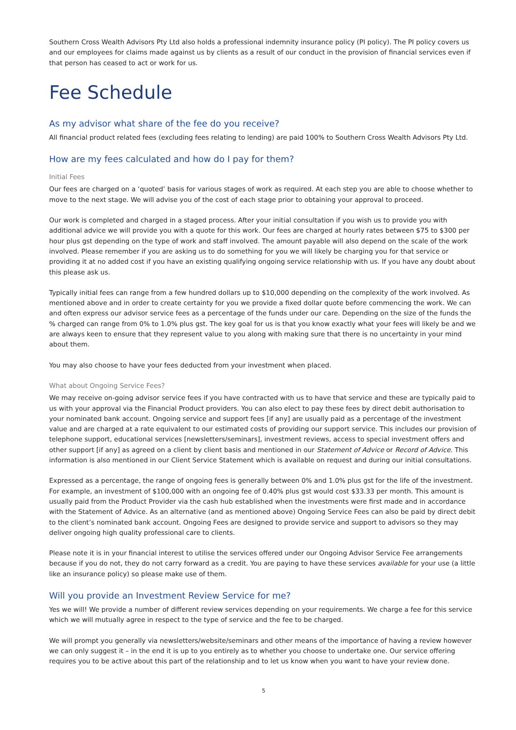Southern Cross Wealth Advisors Pty Ltd also holds a professional indemnity insurance policy (PI policy). The PI policy covers us and our employees for claims made against us by clients as a result of our conduct in the provision of financial services even if that person has ceased to act or work for us.
Fee Schedule
As my advisor what share of the fee do you receive?
All financial product related fees (excluding fees relating to lending) are paid 100% to Southern Cross Wealth Advisors Pty Ltd.
How are my fees calculated and how do I pay for them?
Initial Fees
Our fees are charged on a ‘quoted’ basis for various stages of work as required. At each step you are able to choose whether to move to the next stage. We will advise you of the cost of each stage prior to obtaining your approval to proceed.
Our work is completed and charged in a staged process. After your initial consultation if you wish us to provide you with additional advice we will provide you with a quote for this work. Our fees are charged at hourly rates between $75 to $300 per hour plus gst depending on the type of work and staff involved. The amount payable will also depend on the scale of the work involved. Please remember if you are asking us to do something for you we will likely be charging you for that service or providing it at no added cost if you have an existing qualifying ongoing service relationship with us. If you have any doubt about this please ask us.
Typically initial fees can range from a few hundred dollars up to $10,000 depending on the complexity of the work involved. As mentioned above and in order to create certainty for you we provide a fixed dollar quote before commencing the work. We can and often express our advisor service fees as a percentage of the funds under our care. Depending on the size of the funds the % charged can range from 0% to 1.0% plus gst. The key goal for us is that you know exactly what your fees will likely be and we are always keen to ensure that they represent value to you along with making sure that there is no uncertainty in your mind about them.
You may also choose to have your fees deducted from your investment when placed.
What about Ongoing Service Fees?
We may receive on-going advisor service fees if you have contracted with us to have that service and these are typically paid to us with your approval via the Financial Product providers. You can also elect to pay these fees by direct debit authorisation to your nominated bank account. Ongoing service and support fees [if any] are usually paid as a percentage of the investment value and are charged at a rate equivalent to our estimated costs of providing our support service. This includes our provision of telephone support, educational services [newsletters/seminars], investment reviews, access to special investment offers and other support [if any] as agreed on a client by client basis and mentioned in our Statement of Advice or Record of Advice. This information is also mentioned in our Client Service Statement which is available on request and during our initial consultations.
Expressed as a percentage, the range of ongoing fees is generally between 0% and 1.0% plus gst for the life of the investment. For example, an investment of $100,000 with an ongoing fee of 0.40% plus gst would cost $33.33 per month. This amount is usually paid from the Product Provider via the cash hub established when the investments were first made and in accordance with the Statement of Advice. As an alternative (and as mentioned above) Ongoing Service Fees can also be paid by direct debit to the client’s nominated bank account. Ongoing Fees are designed to provide service and support to advisors so they may deliver ongoing high quality professional care to clients.
Please note it is in your financial interest to utilise the services offered under our Ongoing Advisor Service Fee arrangements because if you do not, they do not carry forward as a credit. You are paying to have these services available for your use (a little like an insurance policy) so please make use of them.
Will you provide an Investment Review Service for me?
Yes we will! We provide a number of different review services depending on your requirements. We charge a fee for this service which we will mutually agree in respect to the type of service and the fee to be charged.
We will prompt you generally via newsletters/website/seminars and other means of the importance of having a review however we can only suggest it – in the end it is up to you entirely as to whether you choose to undertake one. Our service offering requires you to be active about this part of the relationship and to let us know when you want to have your review done.
5